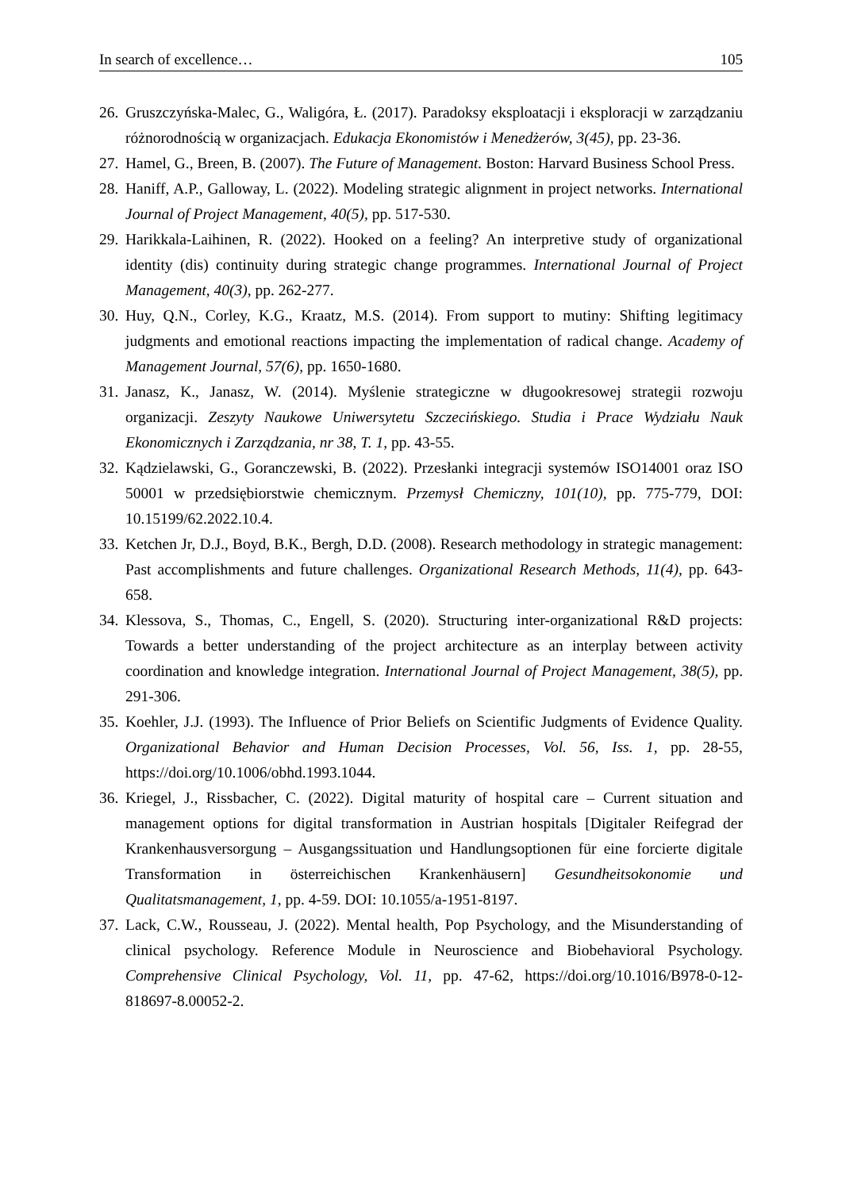In search of excellence… 105
26. Gruszczyńska-Malec, G., Waligóra, Ł. (2017). Paradoksy eksploatacji i eksploracji w zarządzaniu różnorodnością w organizacjach. Edukacja Ekonomistów i Menedżerów, 3(45), pp. 23-36.
27. Hamel, G., Breen, B. (2007). The Future of Management. Boston: Harvard Business School Press.
28. Haniff, A.P., Galloway, L. (2022). Modeling strategic alignment in project networks. International Journal of Project Management, 40(5), pp. 517-530.
29. Harikkala-Laihinen, R. (2022). Hooked on a feeling? An interpretive study of organizational identity (dis) continuity during strategic change programmes. International Journal of Project Management, 40(3), pp. 262-277.
30. Huy, Q.N., Corley, K.G., Kraatz, M.S. (2014). From support to mutiny: Shifting legitimacy judgments and emotional reactions impacting the implementation of radical change. Academy of Management Journal, 57(6), pp. 1650-1680.
31. Janasz, K., Janasz, W. (2014). Myślenie strategiczne w długookresowej strategii rozwoju organizacji. Zeszyty Naukowe Uniwersytetu Szczecińskiego. Studia i Prace Wydziału Nauk Ekonomicznych i Zarządzania, nr 38, T. 1, pp. 43-55.
32. Kądzielawski, G., Goranczewski, B. (2022). Przesłanki integracji systemów ISO14001 oraz ISO 50001 w przedsiębiorstwie chemicznym. Przemysł Chemiczny, 101(10), pp. 775-779, DOI: 10.15199/62.2022.10.4.
33. Ketchen Jr, D.J., Boyd, B.K., Bergh, D.D. (2008). Research methodology in strategic management: Past accomplishments and future challenges. Organizational Research Methods, 11(4), pp. 643-658.
34. Klessova, S., Thomas, C., Engell, S. (2020). Structuring inter-organizational R&D projects: Towards a better understanding of the project architecture as an interplay between activity coordination and knowledge integration. International Journal of Project Management, 38(5), pp. 291-306.
35. Koehler, J.J. (1993). The Influence of Prior Beliefs on Scientific Judgments of Evidence Quality. Organizational Behavior and Human Decision Processes, Vol. 56, Iss. 1, pp. 28-55, https://doi.org/10.1006/obhd.1993.1044.
36. Kriegel, J., Rissbacher, C. (2022). Digital maturity of hospital care – Current situation and management options for digital transformation in Austrian hospitals [Digitaler Reifegrad der Krankenhausversorgung – Ausgangssituation und Handlungsoptionen für eine forcierte digitale Transformation in österreichischen Krankenhäusern] Gesundheitsokonomie und Qualitatsmanagement, 1, pp. 4-59. DOI: 10.1055/a-1951-8197.
37. Lack, C.W., Rousseau, J. (2022). Mental health, Pop Psychology, and the Misunderstanding of clinical psychology. Reference Module in Neuroscience and Biobehavioral Psychology. Comprehensive Clinical Psychology, Vol. 11, pp. 47-62, https://doi.org/10.1016/B978-0-12-818697-8.00052-2.